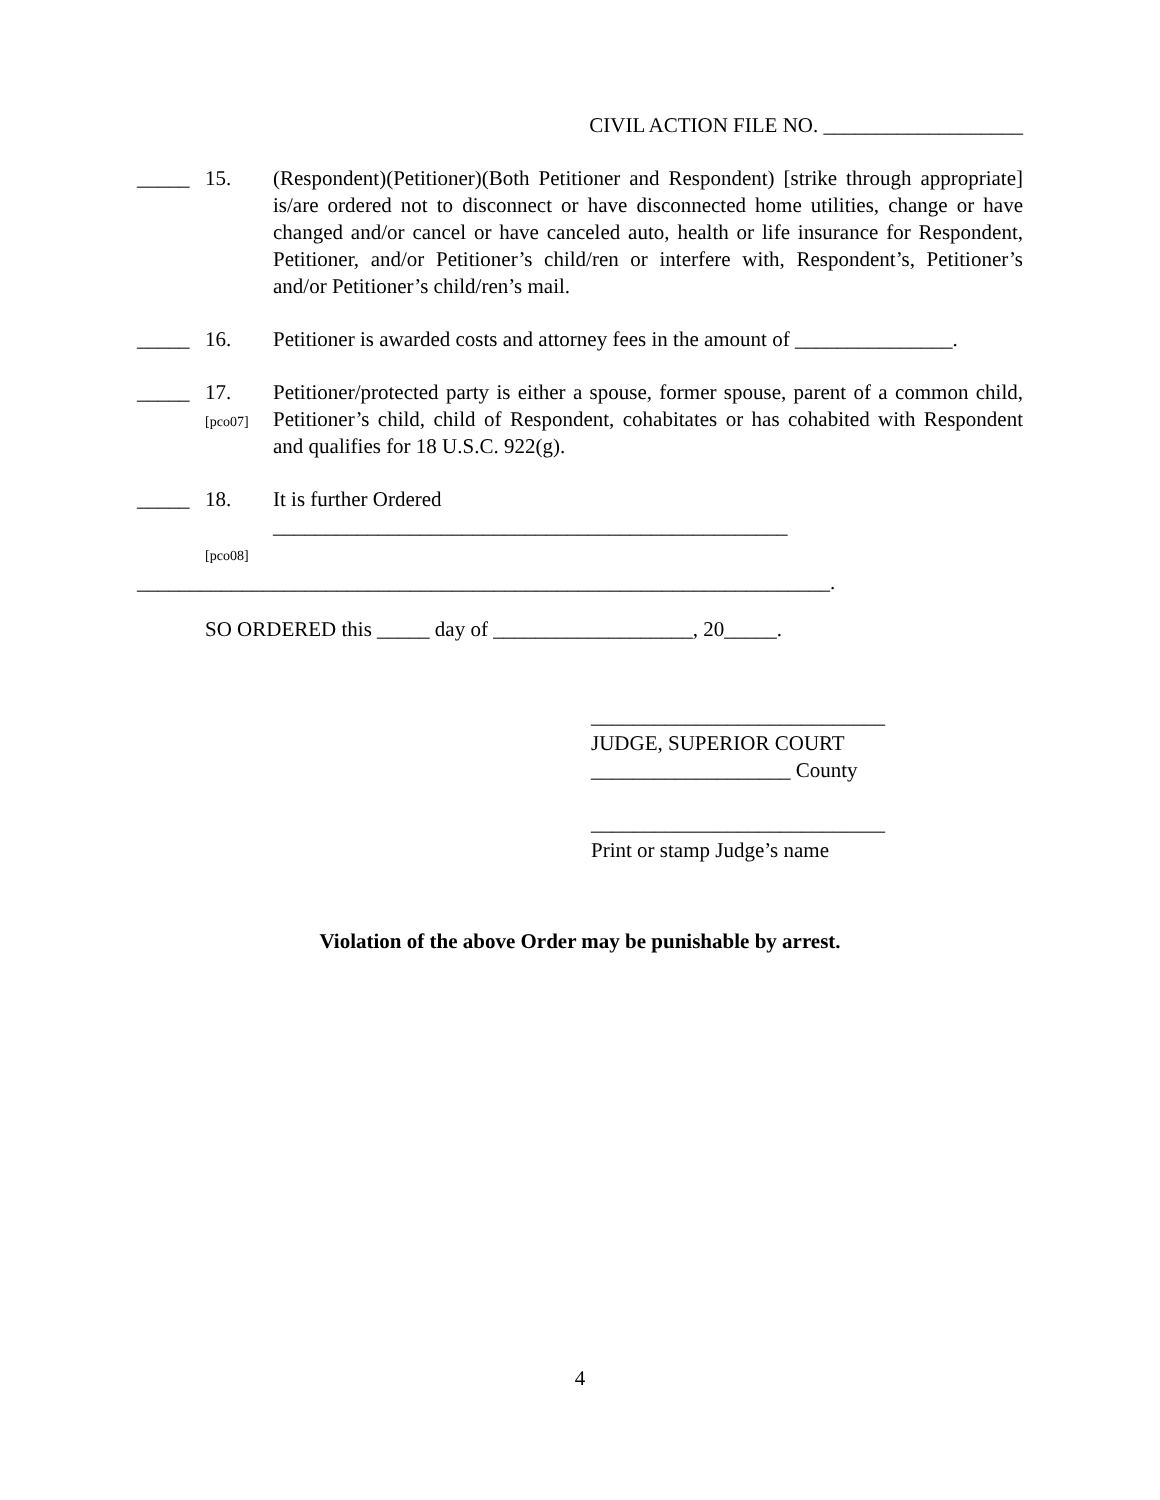CIVIL ACTION FILE NO. ___________________
_____
15. (Respondent)(Petitioner)(Both Petitioner and Respondent) [strike through appropriate] is/are ordered not to disconnect or have disconnected home utilities, change or have changed and/or cancel or have canceled auto, health or life insurance for Respondent, Petitioner, and/or Petitioner’s child/ren or interfere with, Respondent’s, Petitioner’s and/or Petitioner’s child/ren’s mail.
_____
16. Petitioner is awarded costs and attorney fees in the amount of _______________.
_____
17.
[pco07]
Petitioner/protected party is either a spouse, former spouse, parent of a common child, Petitioner’s child, child of Respondent, cohabitates or has cohabited with Respondent and qualifies for 18 U.S.C. 922(g).
_____
18.
[pco08]
It is further Ordered
_________________________________________________
__________________________________________________________________.
SO ORDERED this _____ day of ___________________, 20_____.
____________________________
JUDGE, SUPERIOR COURT
___________________ County
____________________________
Print or stamp Judge’s name
Violation of the above Order may be punishable by arrest.
4